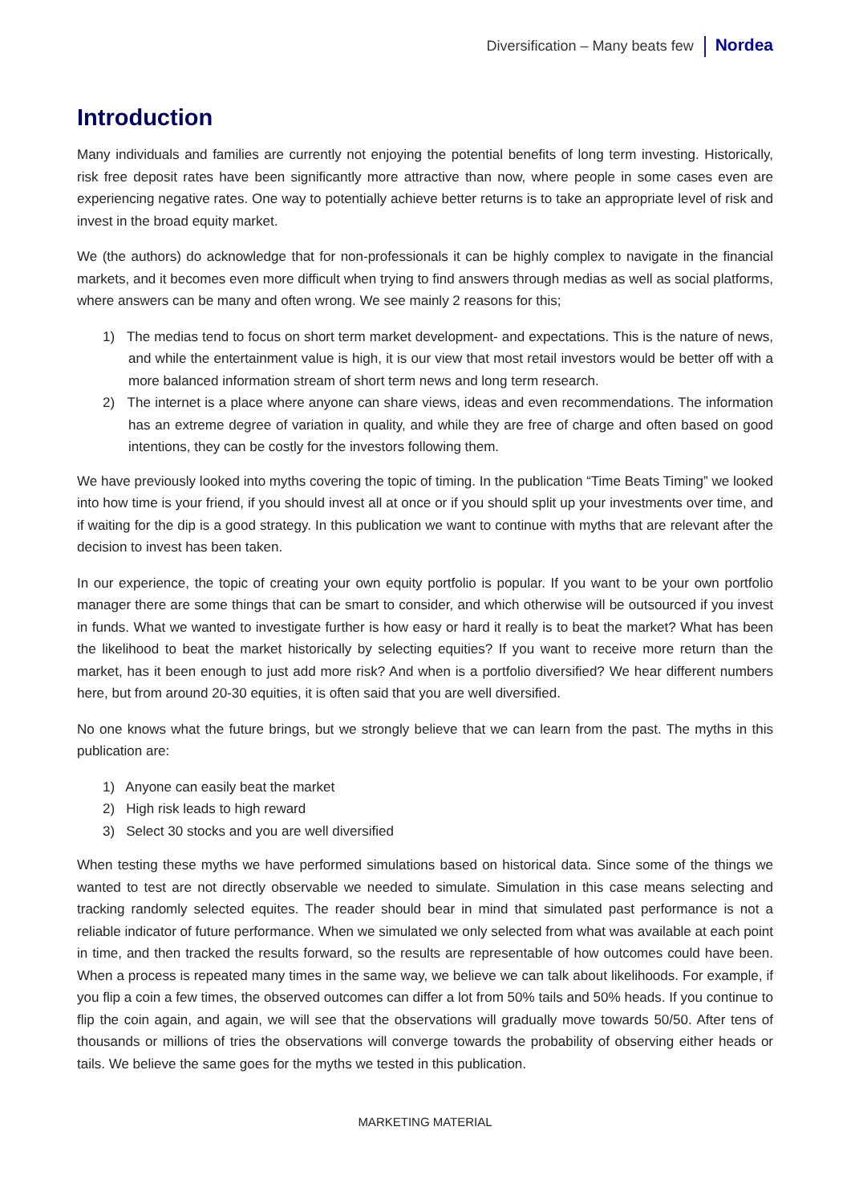Diversification – Many beats few Nordea
Introduction
Many individuals and families are currently not enjoying the potential benefits of long term investing. Historically, risk free deposit rates have been significantly more attractive than now, where people in some cases even are experiencing negative rates. One way to potentially achieve better returns is to take an appropriate level of risk and invest in the broad equity market.
We (the authors) do acknowledge that for non-professionals it can be highly complex to navigate in the financial markets, and it becomes even more difficult when trying to find answers through medias as well as social platforms, where answers can be many and often wrong. We see mainly 2 reasons for this;
1) The medias tend to focus on short term market development- and expectations. This is the nature of news, and while the entertainment value is high, it is our view that most retail investors would be better off with a more balanced information stream of short term news and long term research.
2) The internet is a place where anyone can share views, ideas and even recommendations. The information has an extreme degree of variation in quality, and while they are free of charge and often based on good intentions, they can be costly for the investors following them.
We have previously looked into myths covering the topic of timing. In the publication “Time Beats Timing” we looked into how time is your friend, if you should invest all at once or if you should split up your investments over time, and if waiting for the dip is a good strategy. In this publication we want to continue with myths that are relevant after the decision to invest has been taken.
In our experience, the topic of creating your own equity portfolio is popular. If you want to be your own portfolio manager there are some things that can be smart to consider, and which otherwise will be outsourced if you invest in funds. What we wanted to investigate further is how easy or hard it really is to beat the market? What has been the likelihood to beat the market historically by selecting equities? If you want to receive more return than the market, has it been enough to just add more risk? And when is a portfolio diversified? We hear different numbers here, but from around 20-30 equities, it is often said that you are well diversified.
No one knows what the future brings, but we strongly believe that we can learn from the past. The myths in this publication are:
1) Anyone can easily beat the market
2) High risk leads to high reward
3) Select 30 stocks and you are well diversified
When testing these myths we have performed simulations based on historical data. Since some of the things we wanted to test are not directly observable we needed to simulate. Simulation in this case means selecting and tracking randomly selected equites. The reader should bear in mind that simulated past performance is not a reliable indicator of future performance. When we simulated we only selected from what was available at each point in time, and then tracked the results forward, so the results are representable of how outcomes could have been. When a process is repeated many times in the same way, we believe we can talk about likelihoods. For example, if you flip a coin a few times, the observed outcomes can differ a lot from 50% tails and 50% heads. If you continue to flip the coin again, and again, we will see that the observations will gradually move towards 50/50. After tens of thousands or millions of tries the observations will converge towards the probability of observing either heads or tails. We believe the same goes for the myths we tested in this publication.
MARKETING MATERIAL